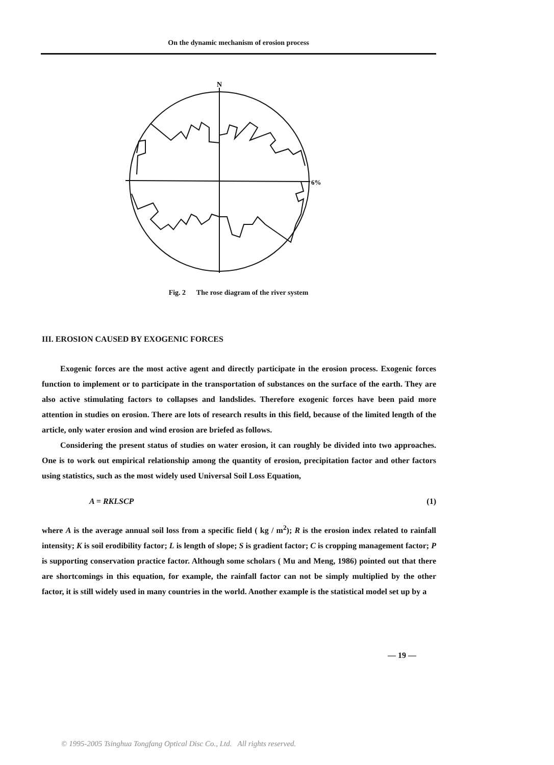On the dynamic mechanism of erosion process
N
6%
Fig. 2 The rose diagram of the river system
III. EROSION CAUSED BY EXOGENIC FORCES
Exogenic forces are the most active agent and directly participate in the erosion process. Exogenic forces function to implement or to participate in the transportation of substances on the surface of the earth. They are also active stimulating factors to collapses and landslides. Therefore exogenic forces have been paid more attention in studies on erosion. There are lots of research results in this field, because of the limited length of the article, only water erosion and wind erosion are briefed as follows.
Considering the present status of studies on water erosion, it can roughly be divided into two approaches. One is to work out empirical relationship among the quantity of erosion, precipitation factor and other factors using statistics, such as the most widely used Universal Soil Loss Equation,
A = RKLSCP (1)
where A is the average annual soil loss from a specific field ( kg / m<sup>2</sup>); R is the erosion index related to rainfall intensity; K is soil erodibility factor; L is length of slope; S is gradient factor; C is cropping management factor; P is supporting conservation practice factor. Although some scholars ( Mu and Meng, 1986) pointed out that there are shortcomings in this equation, for example, the rainfall factor can not be simply multiplied by the other factor, it is still widely used in many countries in the world. Another example is the statistical model set up by a
— 19 —
© 1995-2005 Tsinghua Tongfang Optical Disc Co., Ltd. All rights reserved.